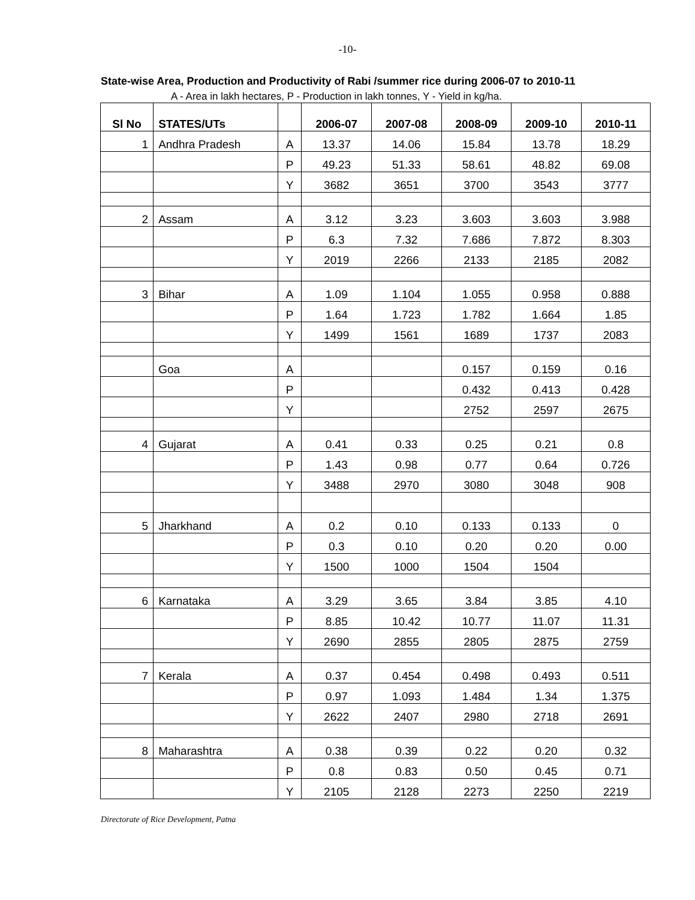-10-
State-wise Area, Production and Productivity of Rabi /summer rice during 2006-07 to 2010-11
A - Area in lakh hectares, P - Production in lakh tonnes, Y - Yield in kg/ha.
| Sl No | STATES/UTs | | 2006-07 | 2007-08 | 2008-09 | 2009-10 | 2010-11 |
| --- | --- | --- | --- | --- | --- | --- | --- |
| 1 | Andhra Pradesh | A | 13.37 | 14.06 | 15.84 | 13.78 | 18.29 |
| | | P | 49.23 | 51.33 | 58.61 | 48.82 | 69.08 |
| | | Y | 3682 | 3651 | 3700 | 3543 | 3777 |
| 2 | Assam | A | 3.12 | 3.23 | 3.603 | 3.603 | 3.988 |
| | | P | 6.3 | 7.32 | 7.686 | 7.872 | 8.303 |
| | | Y | 2019 | 2266 | 2133 | 2185 | 2082 |
| 3 | Bihar | A | 1.09 | 1.104 | 1.055 | 0.958 | 0.888 |
| | | P | 1.64 | 1.723 | 1.782 | 1.664 | 1.85 |
| | | Y | 1499 | 1561 | 1689 | 1737 | 2083 |
| | Goa | A | | | 0.157 | 0.159 | 0.16 |
| | | P | | | 0.432 | 0.413 | 0.428 |
| | | Y | | | 2752 | 2597 | 2675 |
| 4 | Gujarat | A | 0.41 | 0.33 | 0.25 | 0.21 | 0.8 |
| | | P | 1.43 | 0.98 | 0.77 | 0.64 | 0.726 |
| | | Y | 3488 | 2970 | 3080 | 3048 | 908 |
| 5 | Jharkhand | A | 0.2 | 0.10 | 0.133 | 0.133 | 0 |
| | | P | 0.3 | 0.10 | 0.20 | 0.20 | 0.00 |
| | | Y | 1500 | 1000 | 1504 | 1504 | |
| 6 | Karnataka | A | 3.29 | 3.65 | 3.84 | 3.85 | 4.10 |
| | | P | 8.85 | 10.42 | 10.77 | 11.07 | 11.31 |
| | | Y | 2690 | 2855 | 2805 | 2875 | 2759 |
| 7 | Kerala | A | 0.37 | 0.454 | 0.498 | 0.493 | 0.511 |
| | | P | 0.97 | 1.093 | 1.484 | 1.34 | 1.375 |
| | | Y | 2622 | 2407 | 2980 | 2718 | 2691 |
| 8 | Maharashtra | A | 0.38 | 0.39 | 0.22 | 0.20 | 0.32 |
| | | P | 0.8 | 0.83 | 0.50 | 0.45 | 0.71 |
| | | Y | 2105 | 2128 | 2273 | 2250 | 2219 |
Directorate of Rice Development, Patna